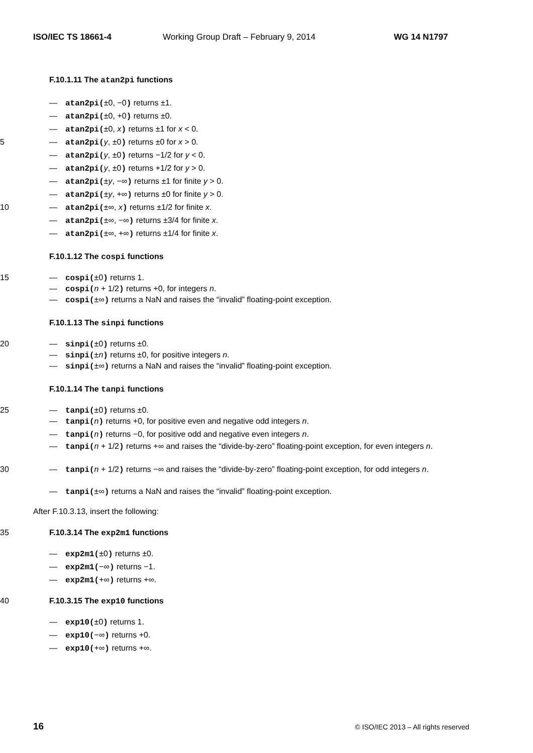ISO/IEC TS 18661-4 Working Group Draft – February 9, 2014 WG 14 N1797
F.10.1.11 The atan2pi functions
— atan2pi(±0, −0) returns ±1.
— atan2pi(±0, +0) returns ±0.
— atan2pi(±0, x) returns ±1 for x < 0.
5 — atan2pi(y, ±0) returns ±0 for x > 0.
— atan2pi(y, ±0) returns −1/2 for y < 0.
— atan2pi(y, ±0) returns +1/2 for y > 0.
— atan2pi(±y, −∞) returns ±1 for finite y > 0.
— atan2pi(±y, +∞) returns ±0 for finite y > 0.
10 — atan2pi(±∞, x) returns ±1/2 for finite x.
— atan2pi(±∞, −∞) returns ±3/4 for finite x.
— atan2pi(±∞, +∞) returns ±1/4 for finite x.
F.10.1.12 The cospi functions
15 — cospi(±0) returns 1.
— cospi(n + 1/2) returns +0, for integers n.
— cospi(±∞) returns a NaN and raises the “invalid” floating-point exception.
F.10.1.13 The sinpi functions
20 — sinpi(±0) returns ±0.
— sinpi(±n) returns ±0, for positive integers n.
— sinpi(±∞) returns a NaN and raises the “invalid” floating-point exception.
F.10.1.14 The tanpi functions
25 — tanpi(±0) returns ±0.
— tanpi(n) returns +0, for positive even and negative odd integers n.
— tanpi(n) returns −0, for positive odd and negative even integers n.
— tanpi(n + 1/2) returns +∞ and raises the “divide-by-zero” floating-point exception, for even integers n.
30 — tanpi(n + 1/2) returns −∞ and raises the “divide-by-zero” floating-point exception, for odd integers n.
— tanpi(±∞) returns a NaN and raises the “invalid” floating-point exception.
After F.10.3.13, insert the following:
35 F.10.3.14 The exp2m1 functions
— exp2m1(±0) returns ±0.
— exp2m1(−∞) returns −1.
— exp2m1(+∞) returns +∞.
40 F.10.3.15 The exp10 functions
— exp10(±0) returns 1.
— exp10(−∞) returns +0.
— exp10(+∞) returns +∞.
16 © ISO/IEC 2013 – All rights reserved